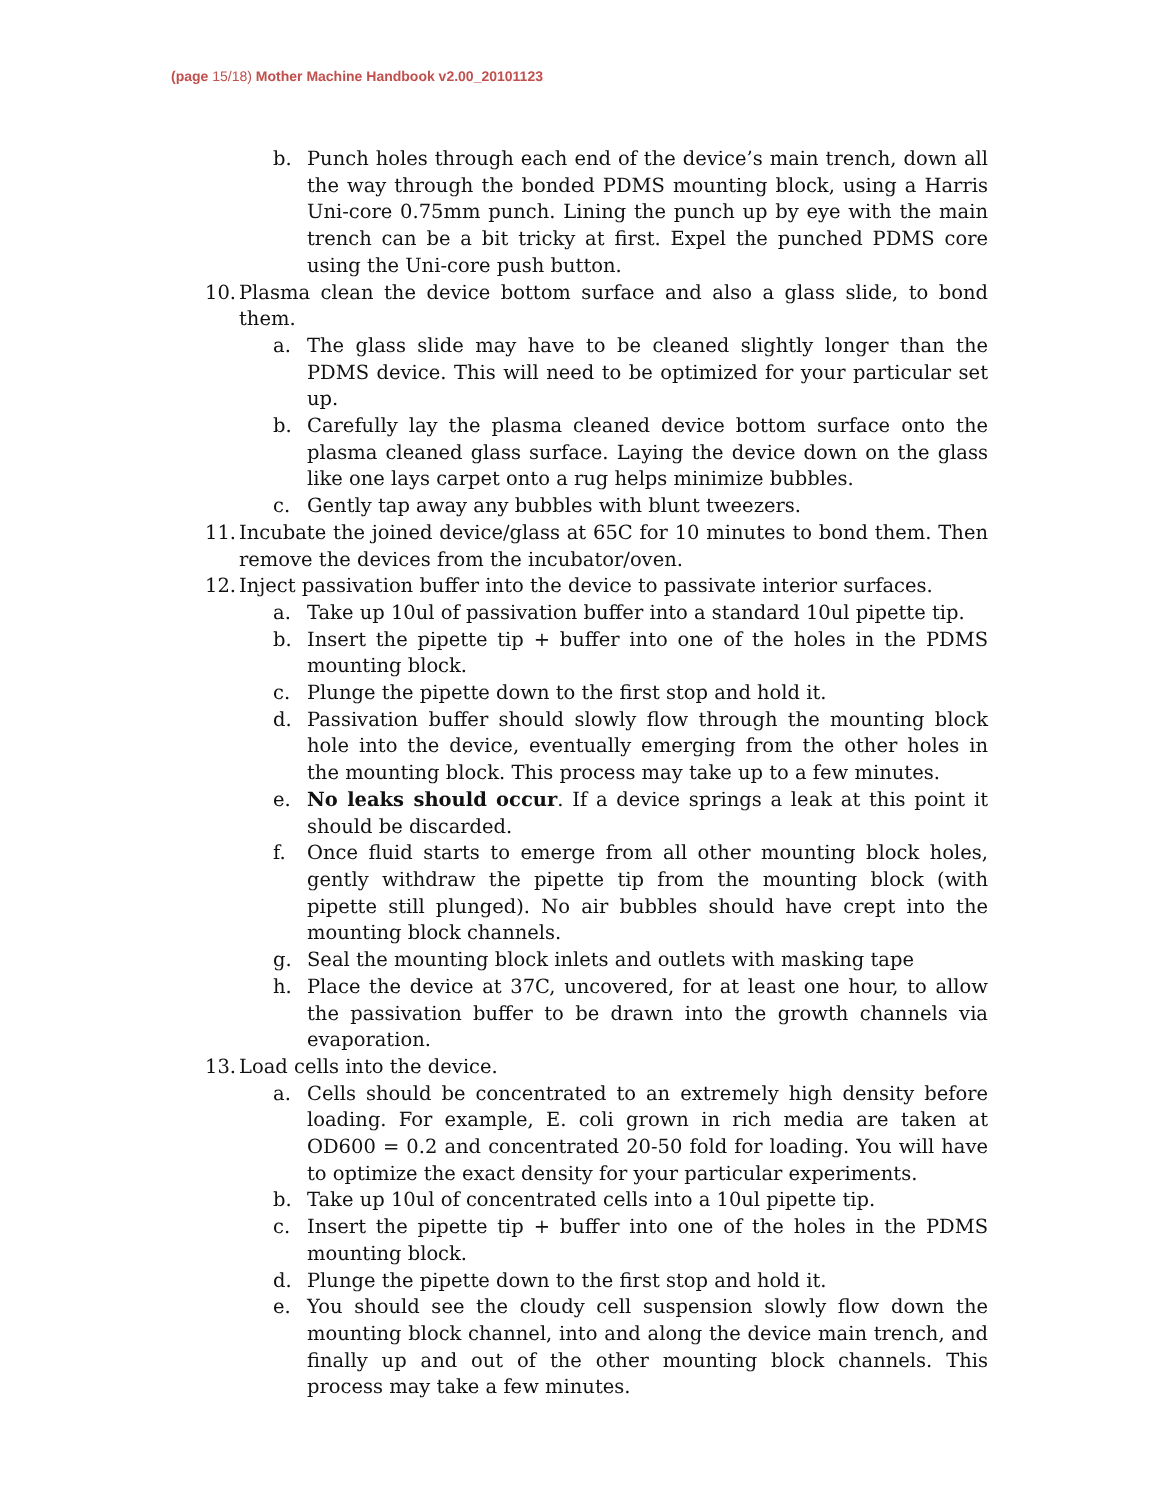(page 15/18) Mother Machine Handbook v2.00_20101123
b. Punch holes through each end of the device’s main trench, down all the way through the bonded PDMS mounting block, using a Harris Uni-core 0.75mm punch. Lining the punch up by eye with the main trench can be a bit tricky at first. Expel the punched PDMS core using the Uni-core push button.
10.
Plasma clean the device bottom surface and also a glass slide, to bond them.
a. The glass slide may have to be cleaned slightly longer than the PDMS device. This will need to be optimized for your particular set up.
b. Carefully lay the plasma cleaned device bottom surface onto the plasma cleaned glass surface. Laying the device down on the glass like one lays carpet onto a rug helps minimize bubbles.
c. Gently tap away any bubbles with blunt tweezers.
11.
Incubate the joined device/glass at 65C for 10 minutes to bond them. Then remove the devices from the incubator/oven.
12.
Inject passivation buffer into the device to passivate interior surfaces.
a. Take up 10ul of passivation buffer into a standard 10ul pipette tip.
b. Insert the pipette tip + buffer into one of the holes in the PDMS mounting block.
c. Plunge the pipette down to the first stop and hold it.
d. Passivation buffer should slowly flow through the mounting block hole into the device, eventually emerging from the other holes in the mounting block. This process may take up to a few minutes.
e. No leaks should occur. If a device springs a leak at this point it should be discarded.
f. Once fluid starts to emerge from all other mounting block holes, gently withdraw the pipette tip from the mounting block (with pipette still plunged). No air bubbles should have crept into the mounting block channels.
g. Seal the mounting block inlets and outlets with masking tape
h. Place the device at 37C, uncovered, for at least one hour, to allow the passivation buffer to be drawn into the growth channels via evaporation.
13.
Load cells into the device.
a. Cells should be concentrated to an extremely high density before loading. For example, E. coli grown in rich media are taken at OD600 = 0.2 and concentrated 20-50 fold for loading. You will have to optimize the exact density for your particular experiments.
b. Take up 10ul of concentrated cells into a 10ul pipette tip.
c. Insert the pipette tip + buffer into one of the holes in the PDMS mounting block.
d. Plunge the pipette down to the first stop and hold it.
e. You should see the cloudy cell suspension slowly flow down the mounting block channel, into and along the device main trench, and finally up and out of the other mounting block channels. This process may take a few minutes.